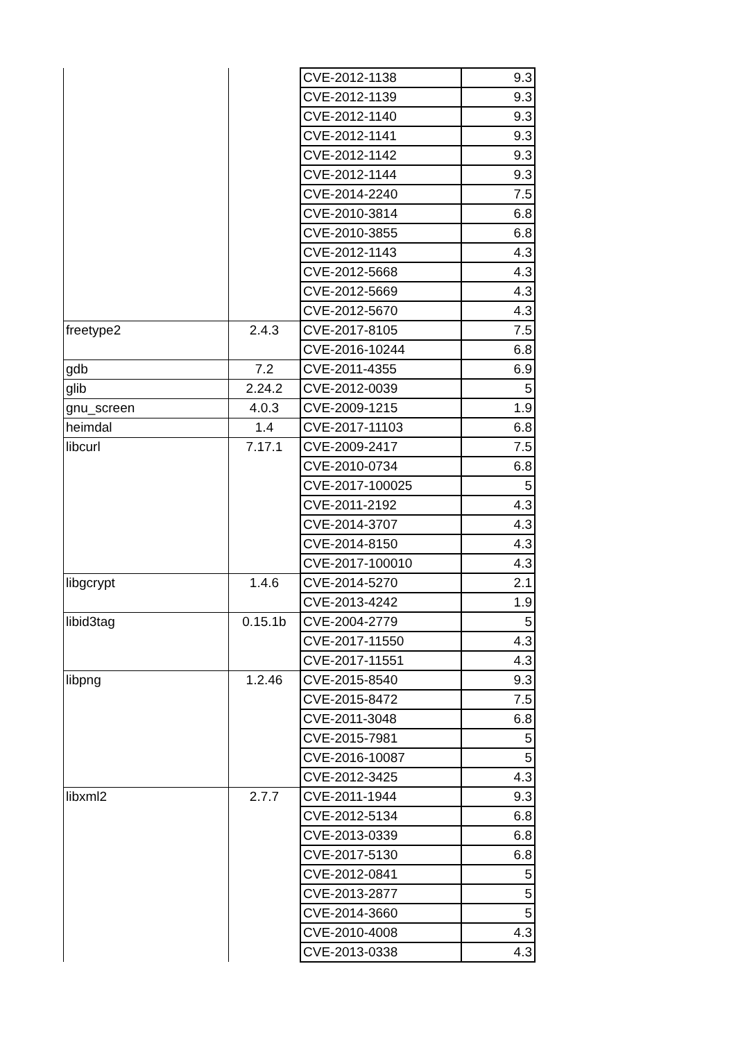| | | CVE-2012-1138 | 9.3 |
| | | CVE-2012-1139 | 9.3 |
| | | CVE-2012-1140 | 9.3 |
| | | CVE-2012-1141 | 9.3 |
| | | CVE-2012-1142 | 9.3 |
| | | CVE-2012-1144 | 9.3 |
| | | CVE-2014-2240 | 7.5 |
| | | CVE-2010-3814 | 6.8 |
| | | CVE-2010-3855 | 6.8 |
| | | CVE-2012-1143 | 4.3 |
| | | CVE-2012-5668 | 4.3 |
| | | CVE-2012-5669 | 4.3 |
| | | CVE-2012-5670 | 4.3 |
| freetype2 | 2.4.3 | CVE-2017-8105 | 7.5 |
| | | CVE-2016-10244 | 6.8 |
| gdb | 7.2 | CVE-2011-4355 | 6.9 |
| glib | 2.24.2 | CVE-2012-0039 | 5 |
| gnu_screen | 4.0.3 | CVE-2009-1215 | 1.9 |
| heimdal | 1.4 | CVE-2017-11103 | 6.8 |
| libcurl | 7.17.1 | CVE-2009-2417 | 7.5 |
| | | CVE-2010-0734 | 6.8 |
| | | CVE-2017-100025 | 5 |
| | | CVE-2011-2192 | 4.3 |
| | | CVE-2014-3707 | 4.3 |
| | | CVE-2014-8150 | 4.3 |
| | | CVE-2017-100010 | 4.3 |
| libgcrypt | 1.4.6 | CVE-2014-5270 | 2.1 |
| | | CVE-2013-4242 | 1.9 |
| libid3tag | 0.15.1b | CVE-2004-2779 | 5 |
| | | CVE-2017-11550 | 4.3 |
| | | CVE-2017-11551 | 4.3 |
| libpng | 1.2.46 | CVE-2015-8540 | 9.3 |
| | | CVE-2015-8472 | 7.5 |
| | | CVE-2011-3048 | 6.8 |
| | | CVE-2015-7981 | 5 |
| | | CVE-2016-10087 | 5 |
| | | CVE-2012-3425 | 4.3 |
| libxml2 | 2.7.7 | CVE-2011-1944 | 9.3 |
| | | CVE-2012-5134 | 6.8 |
| | | CVE-2013-0339 | 6.8 |
| | | CVE-2017-5130 | 6.8 |
| | | CVE-2012-0841 | 5 |
| | | CVE-2013-2877 | 5 |
| | | CVE-2014-3660 | 5 |
| | | CVE-2010-4008 | 4.3 |
| | | CVE-2013-0338 | 4.3 |